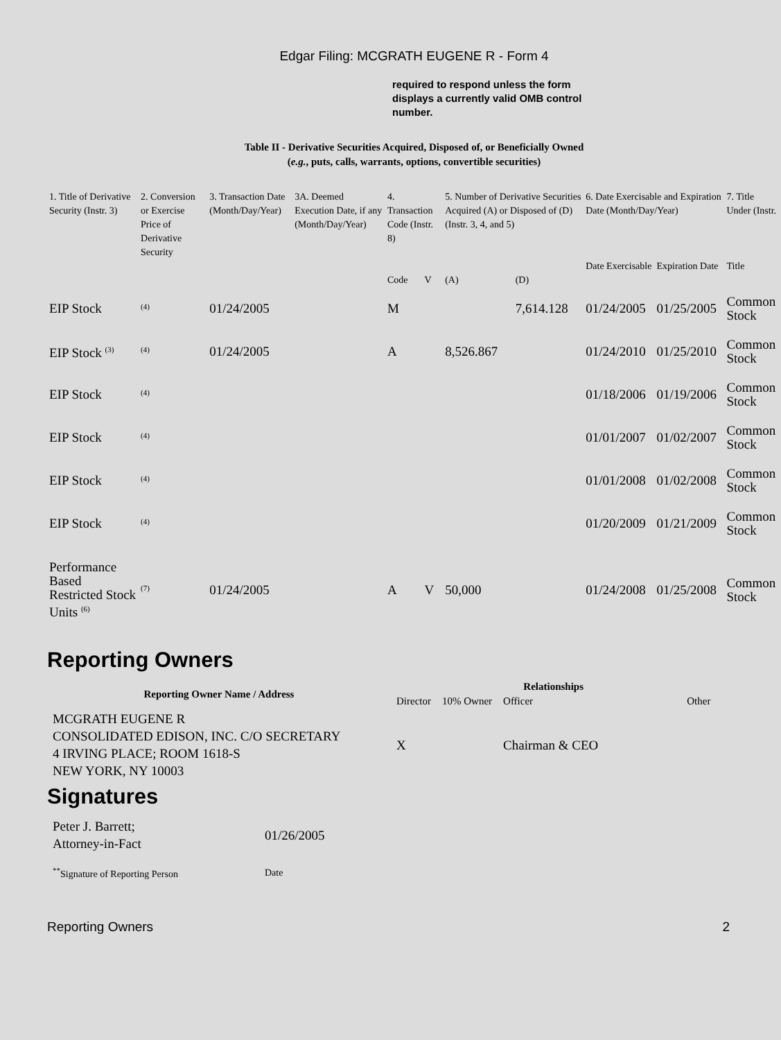Edgar Filing: MCGRATH EUGENE R - Form 4
required to respond unless the form displays a currently valid OMB control number.
Table II - Derivative Securities Acquired, Disposed of, or Beneficially Owned
(e.g., puts, calls, warrants, options, convertible securities)
| 1. Title of Derivative Security (Instr. 3) | 2. Conversion or Exercise Price of Derivative Security | 3. Transaction Date (Month/Day/Year) | 3A. Deemed Execution Date, if any (Month/Day/Year) | 4. Transaction Code (Instr. 8) | | 5. Number of Derivative Securities Acquired (A) or Disposed of (D) (Instr. 3, 4, and 5) | | 6. Date Exercisable and Expiration Date (Month/Day/Year) | | 7. Title Under (Instr. |
| | | | | | | | | Date Exercisable | Expiration Date | Title |
| | | | | Code | V | (A) | (D) | | | |
| EIP Stock | <sup>(4)</sup> | 01/24/2005 | | M | | | 7,614.128 | 01/24/2005 | 01/25/2005 | Common Stock |
| EIP Stock <sup>(3)</sup> | <sup>(4)</sup> | 01/24/2005 | | A | | 8,526.867 | | 01/24/2010 | 01/25/2010 | Common Stock |
| EIP Stock | <sup>(4)</sup> | | | | | | | 01/18/2006 | 01/19/2006 | Common Stock |
| EIP Stock | <sup>(4)</sup> | | | | | | | 01/01/2007 | 01/02/2007 | Common Stock |
| EIP Stock | <sup>(4)</sup> | | | | | | | 01/01/2008 | 01/02/2008 | Common Stock |
| EIP Stock | <sup>(4)</sup> | | | | | | | 01/20/2009 | 01/21/2009 | Common Stock |
| Performance Based Restricted Stock Units <sup>(6)</sup> | <sup>(7)</sup> | 01/24/2005 | | A | V | 50,000 | | 01/24/2008 | 01/25/2008 | Common Stock |
Reporting Owners
| Reporting Owner Name / Address | Relationships | | | |
| --- | --- | --- | --- | --- |
| | Director | 10% Owner | Officer | Other |
| MCGRATH EUGENE R CONSOLIDATED EDISON, INC. C/O SECRETARY 4 IRVING PLACE; ROOM 1618-S NEW YORK, NY 10003 | X | | Chairman & CEO | |
Signatures
| Peter J. Barrett; Attorney-in-Fact | 01/26/2005 |
| <sup>**</sup> Signature of Reporting Person | Date |
Reporting Owners 2